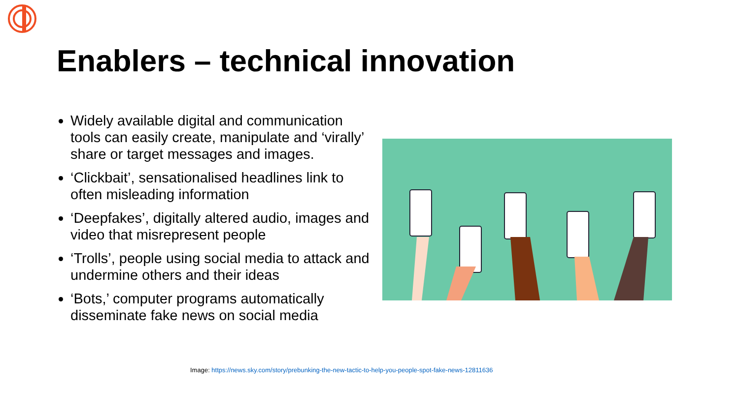Enablers – technical innovation
Widely available digital and communication tools can easily create, manipulate and ‘virally’ share or target messages and images.
‘Clickbait’, sensationalised headlines link to often misleading information
‘Deepfakes’, digitally altered audio, images and video that misrepresent people
‘Trolls’, people using social media to attack and undermine others and their ideas
‘Bots,’ computer programs automatically disseminate fake news on social media
Image: https://news.sky.com/story/prebunking-the-new-tactic-to-help-you-people-spot-fake-news-12811636